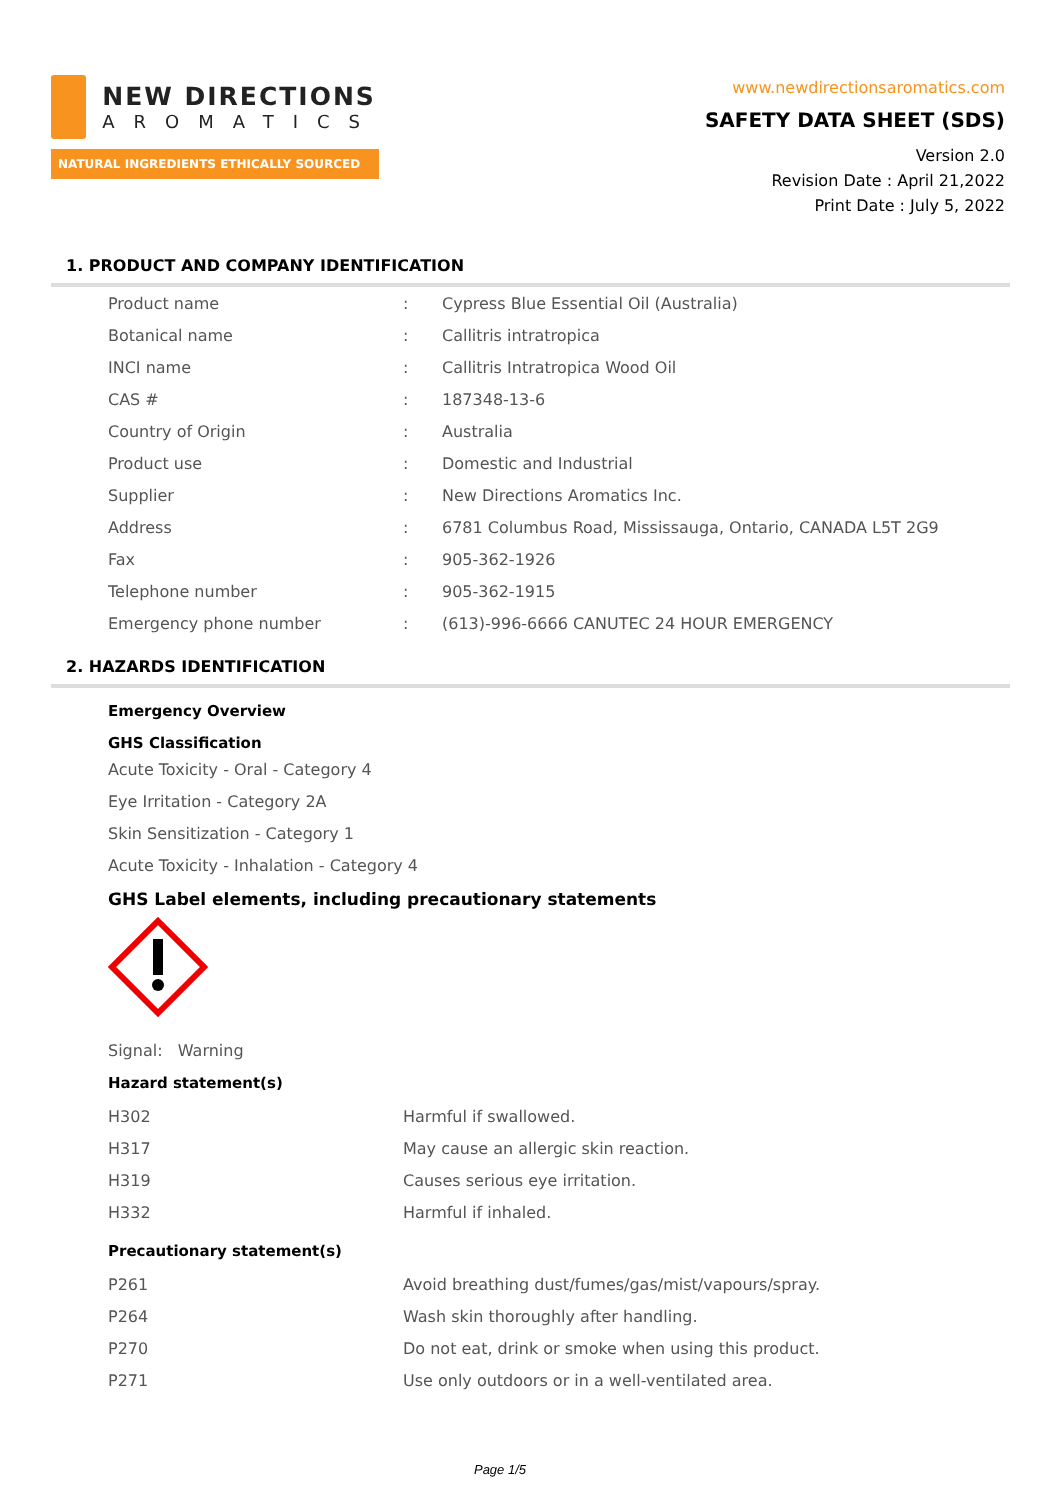NEW DIRECTIONS
AROMATICS
NATURAL INGREDIENTS ETHICALLY SOURCED
www.newdirectionsaromatics.com
SAFETY DATA SHEET (SDS)
Version 2.0
Revision Date : April 21,2022
Print Date : July 5, 2022
1. PRODUCT AND COMPANY IDENTIFICATION
| Product name | : | Cypress Blue Essential Oil (Australia) |
| Botanical name | : | Callitris intratropica |
| INCI name | : | Callitris Intratropica Wood Oil |
| CAS # | : | 187348-13-6 |
| Country of Origin | : | Australia |
| Product use | : | Domestic and Industrial |
| Supplier | : | New Directions Aromatics Inc. |
| Address | : | 6781 Columbus Road, Mississauga, Ontario, CANADA L5T 2G9 |
| Fax | : | 905-362-1926 |
| Telephone number | : | 905-362-1915 |
| Emergency phone number | : | (613)-996-6666 CANUTEC 24 HOUR EMERGENCY |
2. HAZARDS IDENTIFICATION
Emergency Overview
GHS Classification
Acute Toxicity - Oral - Category 4
Eye Irritation - Category 2A
Skin Sensitization - Category 1
Acute Toxicity - Inhalation - Category 4
GHS Label elements, including precautionary statements
Signal: Warning
Hazard statement(s)
| H302 | Harmful if swallowed. |
| H317 | May cause an allergic skin reaction. |
| H319 | Causes serious eye irritation. |
| H332 | Harmful if inhaled. |
Precautionary statement(s)
| P261 | Avoid breathing dust/fumes/gas/mist/vapours/spray. |
| P264 | Wash skin thoroughly after handling. |
| P270 | Do not eat, drink or smoke when using this product. |
| P271 | Use only outdoors or in a well-ventilated area. |
Page 1/5